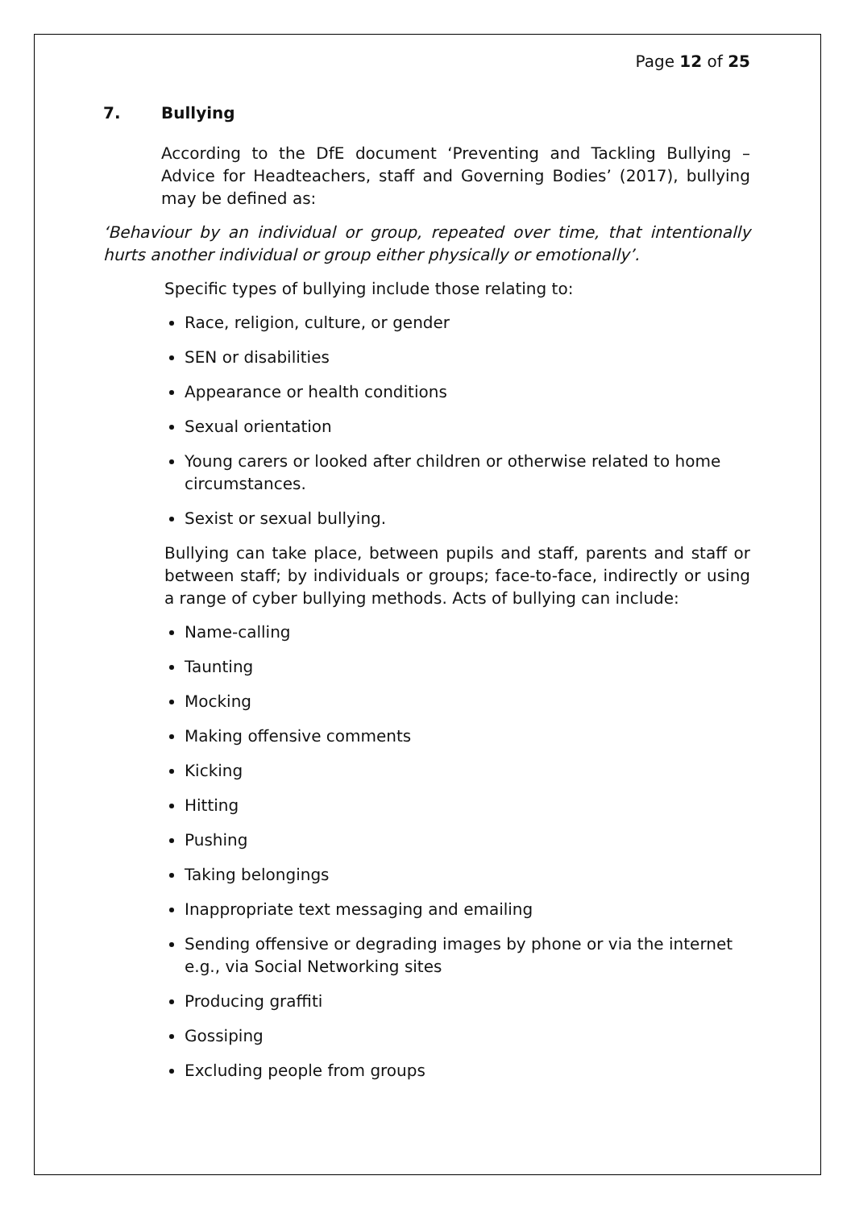Page 12 of 25
7. Bullying
According to the DfE document ‘Preventing and Tackling Bullying – Advice for Headteachers, staff and Governing Bodies’ (2017), bullying may be defined as:
‘Behaviour by an individual or group, repeated over time, that intentionally hurts another individual or group either physically or emotionally’.
Specific types of bullying include those relating to:
Race, religion, culture, or gender
SEN or disabilities
Appearance or health conditions
Sexual orientation
Young carers or looked after children or otherwise related to home circumstances.
Sexist or sexual bullying.
Bullying can take place, between pupils and staff, parents and staff or between staff; by individuals or groups; face-to-face, indirectly or using a range of cyber bullying methods. Acts of bullying can include:
Name-calling
Taunting
Mocking
Making offensive comments
Kicking
Hitting
Pushing
Taking belongings
Inappropriate text messaging and emailing
Sending offensive or degrading images by phone or via the internet e.g., via Social Networking sites
Producing graffiti
Gossiping
Excluding people from groups